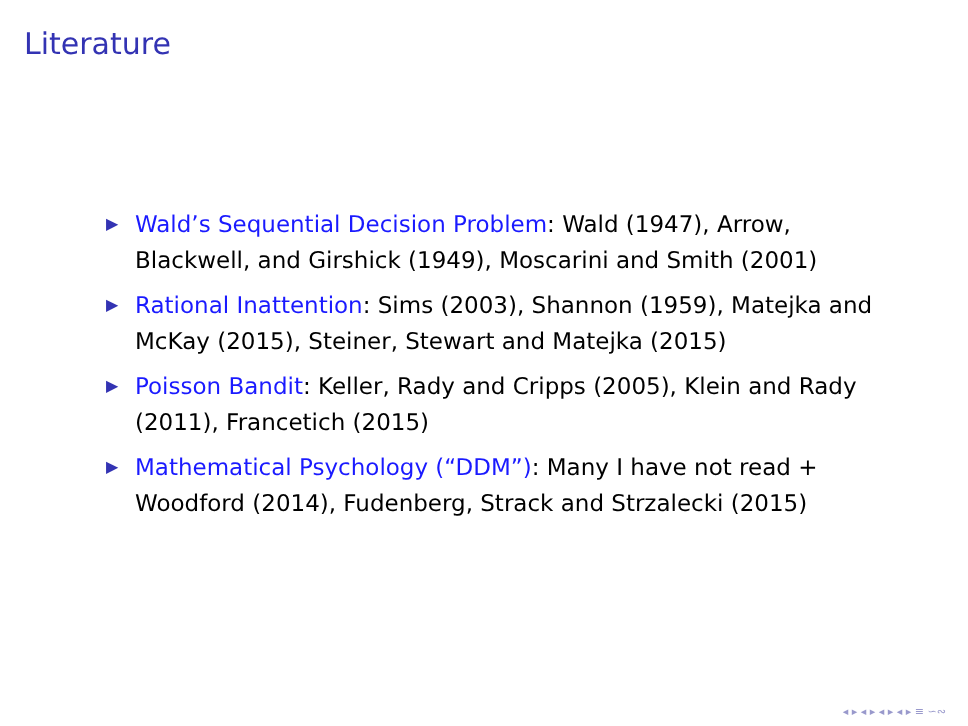Literature
▶ Wald’s Sequential Decision Problem: Wald (1947), Arrow, Blackwell, and Girshick (1949), Moscarini and Smith (2001)
▶ Rational Inattention: Sims (2003), Shannon (1959), Matejka and McKay (2015), Steiner, Stewart and Matejka (2015)
▶ Poisson Bandit: Keller, Rady and Cripps (2005), Klein and Rady (2011), Francetich (2015)
▶ Mathematical Psychology (“DDM”): Many I have not read + Woodford (2014), Fudenberg, Strack and Strzalecki (2015)
◂ ▸ ◂ ▸ ◂ ▸ ◂ ▸ ≡ ∽∾